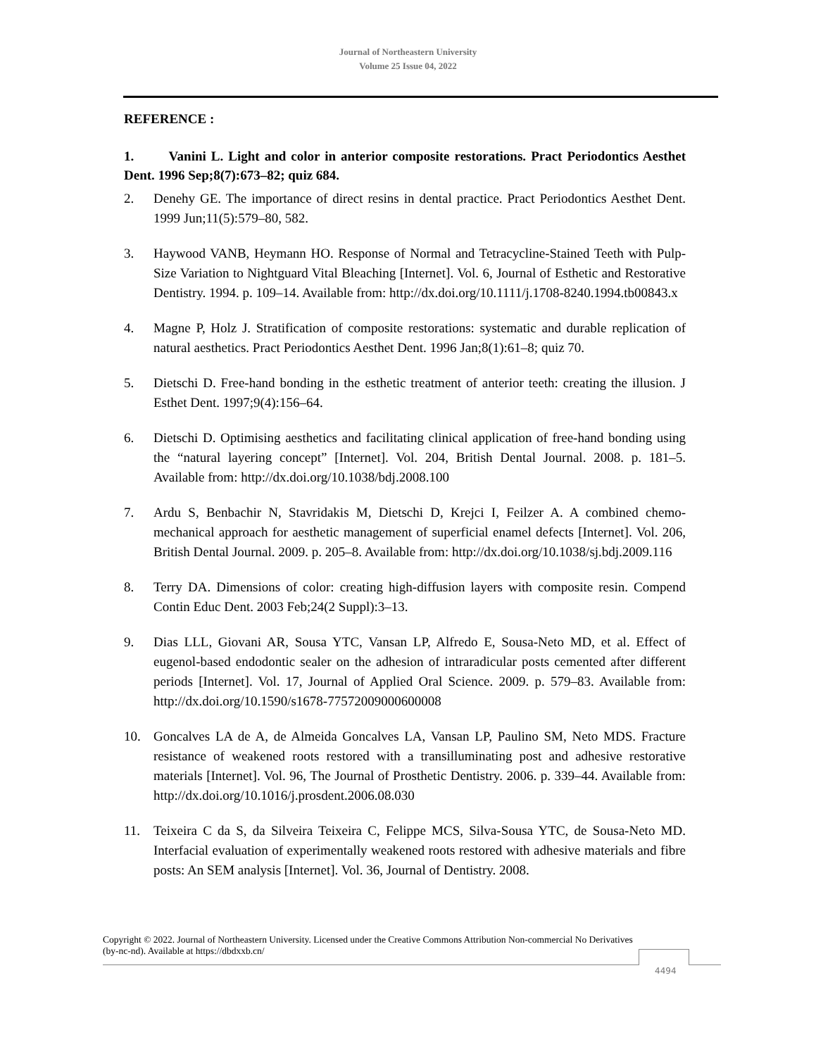Journal of Northeastern University
Volume 25 Issue 04, 2022
REFERENCE :
1. Vanini L. Light and color in anterior composite restorations. Pract Periodontics Aesthet Dent. 1996 Sep;8(7):673–82; quiz 684.
2. Denehy GE. The importance of direct resins in dental practice. Pract Periodontics Aesthet Dent. 1999 Jun;11(5):579–80, 582.
3. Haywood VANB, Heymann HO. Response of Normal and Tetracycline-Stained Teeth with Pulp-Size Variation to Nightguard Vital Bleaching [Internet]. Vol. 6, Journal of Esthetic and Restorative Dentistry. 1994. p. 109–14. Available from: http://dx.doi.org/10.1111/j.1708-8240.1994.tb00843.x
4. Magne P, Holz J. Stratification of composite restorations: systematic and durable replication of natural aesthetics. Pract Periodontics Aesthet Dent. 1996 Jan;8(1):61–8; quiz 70.
5. Dietschi D. Free-hand bonding in the esthetic treatment of anterior teeth: creating the illusion. J Esthet Dent. 1997;9(4):156–64.
6. Dietschi D. Optimising aesthetics and facilitating clinical application of free-hand bonding using the “natural layering concept” [Internet]. Vol. 204, British Dental Journal. 2008. p. 181–5. Available from: http://dx.doi.org/10.1038/bdj.2008.100
7. Ardu S, Benbachir N, Stavridakis M, Dietschi D, Krejci I, Feilzer A. A combined chemo-mechanical approach for aesthetic management of superficial enamel defects [Internet]. Vol. 206, British Dental Journal. 2009. p. 205–8. Available from: http://dx.doi.org/10.1038/sj.bdj.2009.116
8. Terry DA. Dimensions of color: creating high-diffusion layers with composite resin. Compend Contin Educ Dent. 2003 Feb;24(2 Suppl):3–13.
9. Dias LLL, Giovani AR, Sousa YTC, Vansan LP, Alfredo E, Sousa-Neto MD, et al. Effect of eugenol-based endodontic sealer on the adhesion of intraradicular posts cemented after different periods [Internet]. Vol. 17, Journal of Applied Oral Science. 2009. p. 579–83. Available from: http://dx.doi.org/10.1590/s1678-77572009000600008
10. Goncalves LA de A, de Almeida Goncalves LA, Vansan LP, Paulino SM, Neto MDS. Fracture resistance of weakened roots restored with a transilluminating post and adhesive restorative materials [Internet]. Vol. 96, The Journal of Prosthetic Dentistry. 2006. p. 339–44. Available from: http://dx.doi.org/10.1016/j.prosdent.2006.08.030
11. Teixeira C da S, da Silveira Teixeira C, Felippe MCS, Silva-Sousa YTC, de Sousa-Neto MD. Interfacial evaluation of experimentally weakened roots restored with adhesive materials and fibre posts: An SEM analysis [Internet]. Vol. 36, Journal of Dentistry. 2008.
Copyright © 2022. Journal of Northeastern University. Licensed under the Creative Commons Attribution Non-commercial No Derivatives (by-nc-nd). Available at https://dbdxxb.cn/
4494